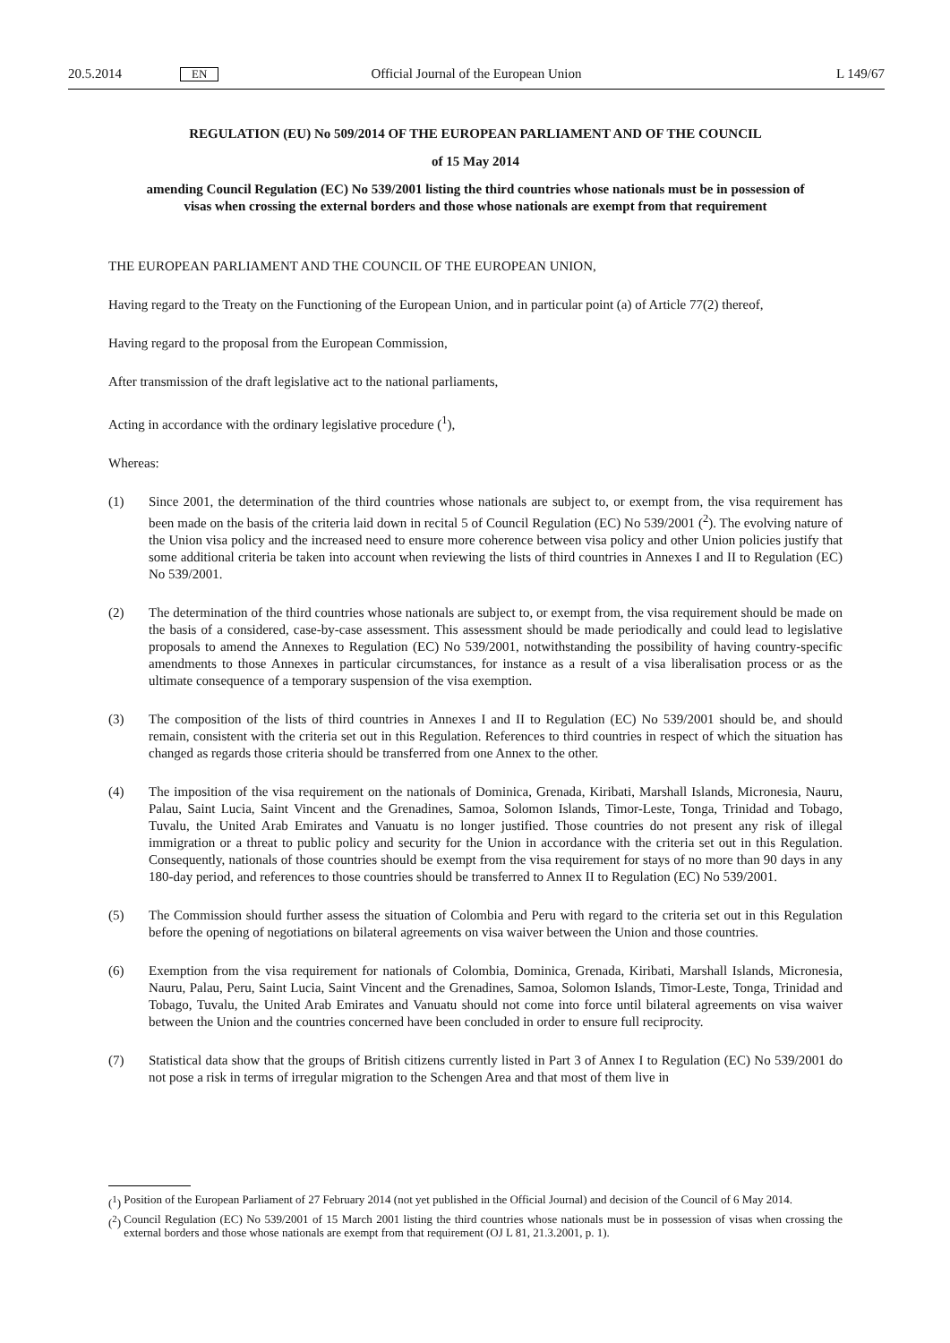20.5.2014 EN Official Journal of the European Union L 149/67
REGULATION (EU) No 509/2014 OF THE EUROPEAN PARLIAMENT AND OF THE COUNCIL
of 15 May 2014
amending Council Regulation (EC) No 539/2001 listing the third countries whose nationals must be in possession of visas when crossing the external borders and those whose nationals are exempt from that requirement
THE EUROPEAN PARLIAMENT AND THE COUNCIL OF THE EUROPEAN UNION,
Having regard to the Treaty on the Functioning of the European Union, and in particular point (a) of Article 77(2) thereof,
Having regard to the proposal from the European Commission,
After transmission of the draft legislative act to the national parliaments,
Acting in accordance with the ordinary legislative procedure (<sup>1</sup>),
Whereas:
(1) Since 2001, the determination of the third countries whose nationals are subject to, or exempt from, the visa requirement has been made on the basis of the criteria laid down in recital 5 of Council Regulation (EC) No 539/2001 (<sup>2</sup>). The evolving nature of the Union visa policy and the increased need to ensure more coherence between visa policy and other Union policies justify that some additional criteria be taken into account when reviewing the lists of third countries in Annexes I and II to Regulation (EC) No 539/2001.
(2) The determination of the third countries whose nationals are subject to, or exempt from, the visa requirement should be made on the basis of a considered, case-by-case assessment. This assessment should be made periodically and could lead to legislative proposals to amend the Annexes to Regulation (EC) No 539/2001, notwithstanding the possibility of having country-specific amendments to those Annexes in particular circumstances, for instance as a result of a visa liberalisation process or as the ultimate consequence of a temporary suspension of the visa exemption.
(3) The composition of the lists of third countries in Annexes I and II to Regulation (EC) No 539/2001 should be, and should remain, consistent with the criteria set out in this Regulation. References to third countries in respect of which the situation has changed as regards those criteria should be transferred from one Annex to the other.
(4) The imposition of the visa requirement on the nationals of Dominica, Grenada, Kiribati, Marshall Islands, Micronesia, Nauru, Palau, Saint Lucia, Saint Vincent and the Grenadines, Samoa, Solomon Islands, Timor-Leste, Tonga, Trinidad and Tobago, Tuvalu, the United Arab Emirates and Vanuatu is no longer justified. Those countries do not present any risk of illegal immigration or a threat to public policy and security for the Union in accordance with the criteria set out in this Regulation. Consequently, nationals of those countries should be exempt from the visa requirement for stays of no more than 90 days in any 180-day period, and references to those countries should be transferred to Annex II to Regulation (EC) No 539/2001.
(5) The Commission should further assess the situation of Colombia and Peru with regard to the criteria set out in this Regulation before the opening of negotiations on bilateral agreements on visa waiver between the Union and those countries.
(6) Exemption from the visa requirement for nationals of Colombia, Dominica, Grenada, Kiribati, Marshall Islands, Micronesia, Nauru, Palau, Peru, Saint Lucia, Saint Vincent and the Grenadines, Samoa, Solomon Islands, Timor-Leste, Tonga, Trinidad and Tobago, Tuvalu, the United Arab Emirates and Vanuatu should not come into force until bilateral agreements on visa waiver between the Union and the countries concerned have been concluded in order to ensure full reciprocity.
(7) Statistical data show that the groups of British citizens currently listed in Part 3 of Annex I to Regulation (EC) No 539/2001 do not pose a risk in terms of irregular migration to the Schengen Area and that most of them live in
(<sup>1</sup>) Position of the European Parliament of 27 February 2014 (not yet published in the Official Journal) and decision of the Council of 6 May 2014.
(<sup>2</sup>) Council Regulation (EC) No 539/2001 of 15 March 2001 listing the third countries whose nationals must be in possession of visas when crossing the external borders and those whose nationals are exempt from that requirement (OJ L 81, 21.3.2001, p. 1).